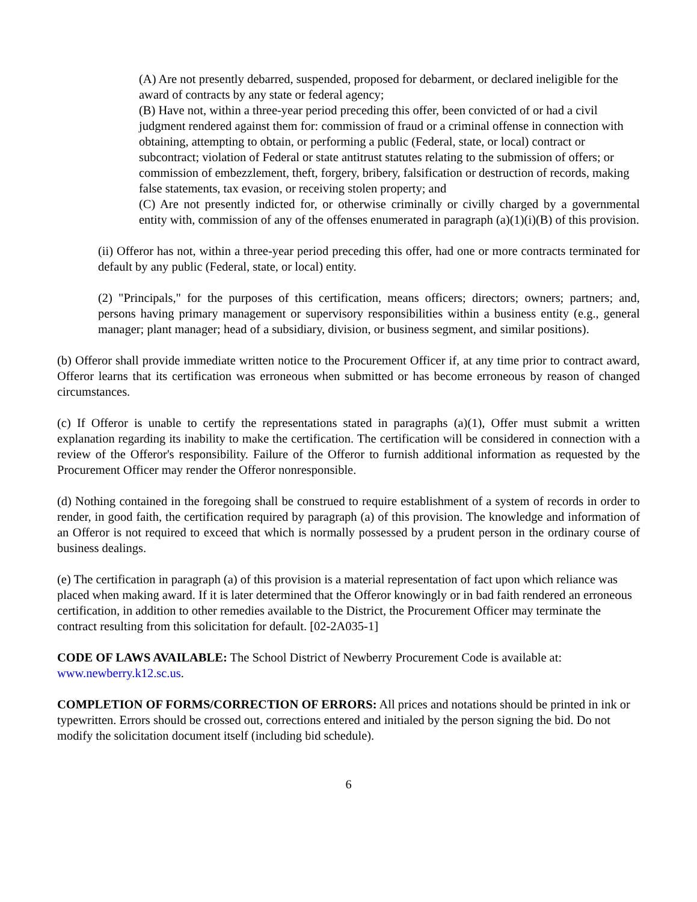(A) Are not presently debarred, suspended, proposed for debarment, or declared ineligible for the award of contracts by any state or federal agency;
(B) Have not, within a three-year period preceding this offer, been convicted of or had a civil judgment rendered against them for: commission of fraud or a criminal offense in connection with obtaining, attempting to obtain, or performing a public (Federal, state, or local) contract or subcontract; violation of Federal or state antitrust statutes relating to the submission of offers; or commission of embezzlement, theft, forgery, bribery, falsification or destruction of records, making false statements, tax evasion, or receiving stolen property; and
(C) Are not presently indicted for, or otherwise criminally or civilly charged by a governmental entity with, commission of any of the offenses enumerated in paragraph (a)(1)(i)(B) of this provision.
(ii) Offeror has not, within a three-year period preceding this offer, had one or more contracts terminated for default by any public (Federal, state, or local) entity.
(2) "Principals," for the purposes of this certification, means officers; directors; owners; partners; and, persons having primary management or supervisory responsibilities within a business entity (e.g., general manager; plant manager; head of a subsidiary, division, or business segment, and similar positions).
(b) Offeror shall provide immediate written notice to the Procurement Officer if, at any time prior to contract award, Offeror learns that its certification was erroneous when submitted or has become erroneous by reason of changed circumstances.
(c) If Offeror is unable to certify the representations stated in paragraphs (a)(1), Offer must submit a written explanation regarding its inability to make the certification. The certification will be considered in connection with a review of the Offeror's responsibility. Failure of the Offeror to furnish additional information as requested by the Procurement Officer may render the Offeror nonresponsible.
(d) Nothing contained in the foregoing shall be construed to require establishment of a system of records in order to render, in good faith, the certification required by paragraph (a) of this provision. The knowledge and information of an Offeror is not required to exceed that which is normally possessed by a prudent person in the ordinary course of business dealings.
(e) The certification in paragraph (a) of this provision is a material representation of fact upon which reliance was placed when making award. If it is later determined that the Offeror knowingly or in bad faith rendered an erroneous certification, in addition to other remedies available to the District, the Procurement Officer may terminate the contract resulting from this solicitation for default. [02-2A035-1]
CODE OF LAWS AVAILABLE: The School District of Newberry Procurement Code is available at: www.newberry.k12.sc.us.
COMPLETION OF FORMS/CORRECTION OF ERRORS: All prices and notations should be printed in ink or typewritten. Errors should be crossed out, corrections entered and initialed by the person signing the bid. Do not modify the solicitation document itself (including bid schedule).
6